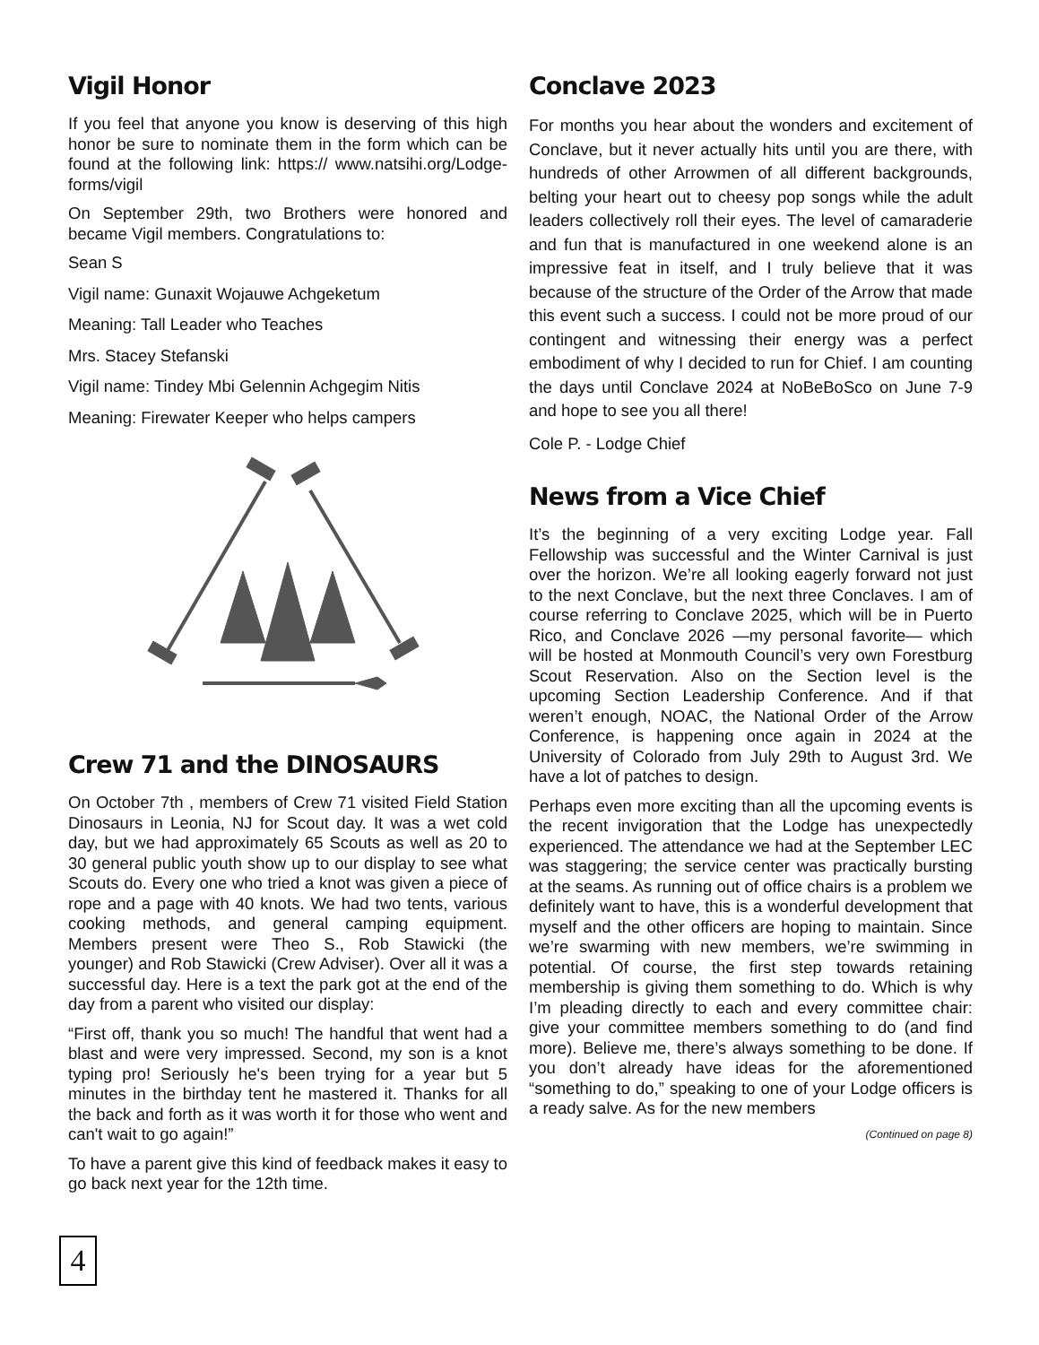Vigil Honor
If you feel that anyone you know is deserving of this high honor be sure to nominate them in the form which can be found at the following link: https:// www.natsihi.org/Lodge-forms/vigil
On September 29th, two Brothers were honored and became Vigil members. Congratulations to:
Sean S
Vigil name: Gunaxit Wojauwe Achgeketum
Meaning: Tall Leader who Teaches
Mrs. Stacey Stefanski
Vigil name: Tindey Mbi Gelennin Achgegim Nitis
Meaning: Firewater Keeper who helps campers
Crew 71 and the DINOSAURS
On October 7th , members of Crew 71 visited Field Station Dinosaurs in Leonia, NJ for Scout day. It was a wet cold day, but we had approximately 65 Scouts as well as 20 to 30 general public youth show up to our display to see what Scouts do. Every one who tried a knot was given a piece of rope and a page with 40 knots. We had two tents, various cooking methods, and general camping equipment. Members present were Theo S., Rob Stawicki (the younger) and Rob Stawicki (Crew Adviser). Over all it was a successful day. Here is a text the park got at the end of the day from a parent who visited our display:
“First off, thank you so much! The handful that went had a blast and were very impressed. Second, my son is a knot typing pro! Seriously he's been trying for a year but 5 minutes in the birthday tent he mastered it. Thanks for all the back and forth as it was worth it for those who went and can't wait to go again!”
To have a parent give this kind of feedback makes it easy to go back next year for the 12th time.
Conclave 2023
For months you hear about the wonders and excitement of Conclave, but it never actually hits until you are there, with hundreds of other Arrowmen of all different backgrounds, belting your heart out to cheesy pop songs while the adult leaders collectively roll their eyes. The level of camaraderie and fun that is manufactured in one weekend alone is an impressive feat in itself, and I truly believe that it was because of the structure of the Order of the Arrow that made this event such a success. I could not be more proud of our contingent and witnessing their energy was a perfect embodiment of why I decided to run for Chief. I am counting the days until Conclave 2024 at NoBeBoSco on June 7-9 and hope to see you all there!
Cole P. - Lodge Chief
News from a Vice Chief
It’s the beginning of a very exciting Lodge year. Fall Fellowship was successful and the Winter Carnival is just over the horizon. We’re all looking eagerly forward not just to the next Conclave, but the next three Conclaves. I am of course referring to Conclave 2025, which will be in Puerto Rico, and Conclave 2026 —my personal favorite— which will be hosted at Monmouth Council’s very own Forestburg Scout Reservation. Also on the Section level is the upcoming Section Leadership Conference. And if that weren’t enough, NOAC, the National Order of the Arrow Conference, is happening once again in 2024 at the University of Colorado from July 29th to August 3rd. We have a lot of patches to design.
Perhaps even more exciting than all the upcoming events is the recent invigoration that the Lodge has unexpectedly experienced. The attendance we had at the September LEC was staggering; the service center was practically bursting at the seams. As running out of office chairs is a problem we definitely want to have, this is a wonderful development that myself and the other officers are hoping to maintain. Since we’re swarming with new members, we’re swimming in potential. Of course, the first step towards retaining membership is giving them something to do. Which is why I’m pleading directly to each and every committee chair: give your committee members something to do (and find more). Believe me, there’s always something to be done. If you don’t already have ideas for the aforementioned “something to do,” speaking to one of your Lodge officers is a ready salve. As for the new members
(Continued on page 8)
4